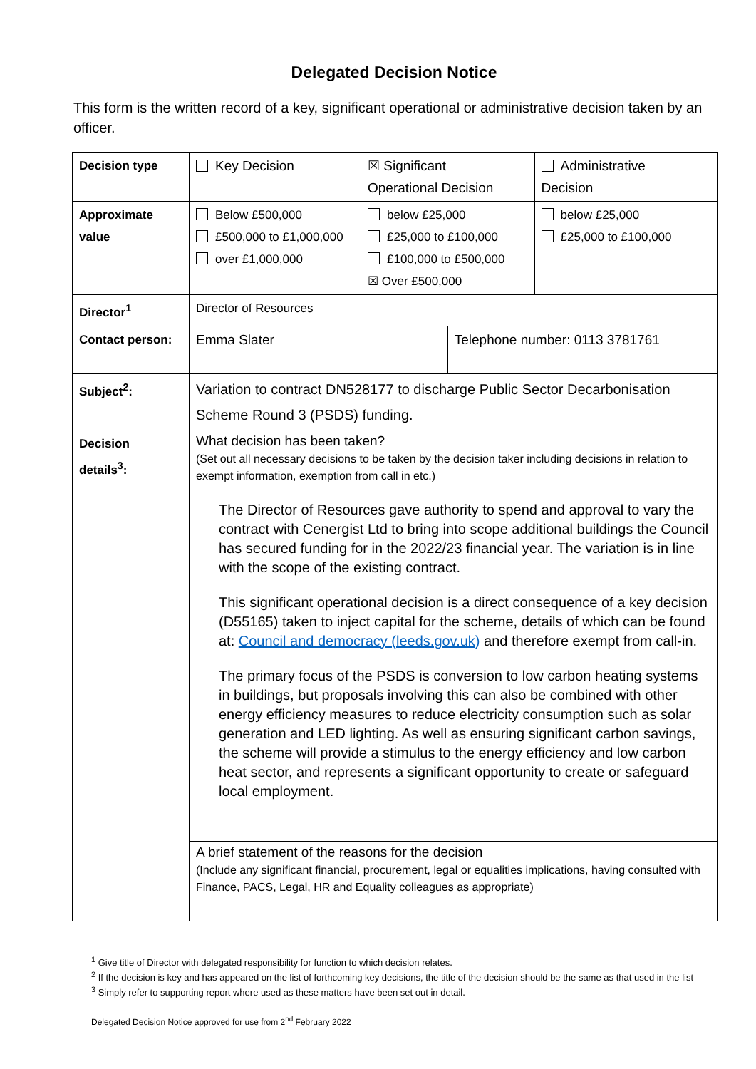Delegated Decision Notice
This form is the written record of a key, significant operational or administrative decision taken by an officer.
| Decision type | Key Decision | ☒ Significant Operational Decision | | Administrative Decision |
| Approximate value | Below £500,000 £500,000 to £1,000,000 over £1,000,000 | below £25,000 £25,000 to £100,000 £100,000 to £500,000 ☒ Over £500,000 | | below £25,000 £25,000 to £100,000 |
| Director<sup>1</sup> | Director of Resources | | | |
| Contact person: | Emma Slater | | Telephone number: 0113 3781761 | |
| Subject<sup>2</sup>: | Variation to contract DN528177 to discharge Public Sector Decarbonisation Scheme Round 3 (PSDS) funding. | | | |
| Decision details<sup>3</sup>: | What decision has been taken? (Set out all necessary decisions to be taken by the decision taker including decisions in relation to exempt information, exemption from call in etc.) The Director of Resources gave authority to spend and approval to vary the contract with Cenergist Ltd to bring into scope additional buildings the Council has secured funding for in the 2022/23 financial year. The variation is in line with the scope of the existing contract. This significant operational decision is a direct consequence of a key decision (D55165) taken to inject capital for the scheme, details of which can be found at: Council and democracy (leeds.gov.uk) and therefore exempt from call-in. The primary focus of the PSDS is conversion to low carbon heating systems in buildings, but proposals involving this can also be combined with other energy efficiency measures to reduce electricity consumption such as solar generation and LED lighting. As well as ensuring significant carbon savings, the scheme will provide a stimulus to the energy efficiency and low carbon heat sector, and represents a significant opportunity to create or safeguard local employment. | | | |
| | A brief statement of the reasons for the decision (Include any significant financial, procurement, legal or equalities implications, having consulted with Finance, PACS, Legal, HR and Equality colleagues as appropriate) | | | |
<sup>1</sup> Give title of Director with delegated responsibility for function to which decision relates.
<sup>2</sup> If the decision is key and has appeared on the list of forthcoming key decisions, the title of the decision should be the same as that used in the list
<sup>3</sup> Simply refer to supporting report where used as these matters have been set out in detail.
Delegated Decision Notice approved for use from 2<sup>nd</sup> February 2022